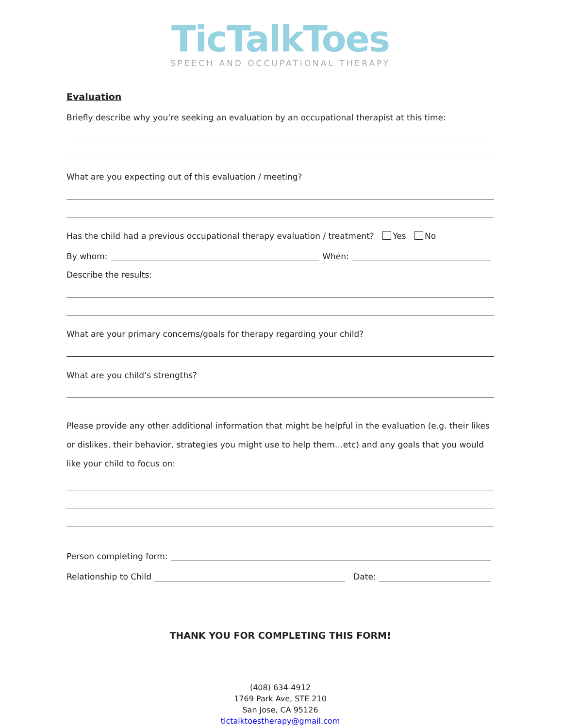TicTalkToes
SPEECH AND OCCUPATIONAL THERAPY
Evaluation
Briefly describe why you’re seeking an evaluation by an occupational therapist at this time:
What are you expecting out of this evaluation / meeting?
Has the child had a previous occupational therapy evaluation / treatment? Yes No
By whom: When:
Describe the results:
What are your primary concerns/goals for therapy regarding your child?
What are you child’s strengths?
Please provide any other additional information that might be helpful in the evaluation (e.g. their likes or dislikes, their behavior, strategies you might use to help them…etc) and any goals that you would like your child to focus on:
Person completing form:
Relationship to Child Date:
THANK YOU FOR COMPLETING THIS FORM!
(408) 634-4912
1769 Park Ave, STE 210
San Jose, CA 95126
tictalktoestherapy@gmail.com